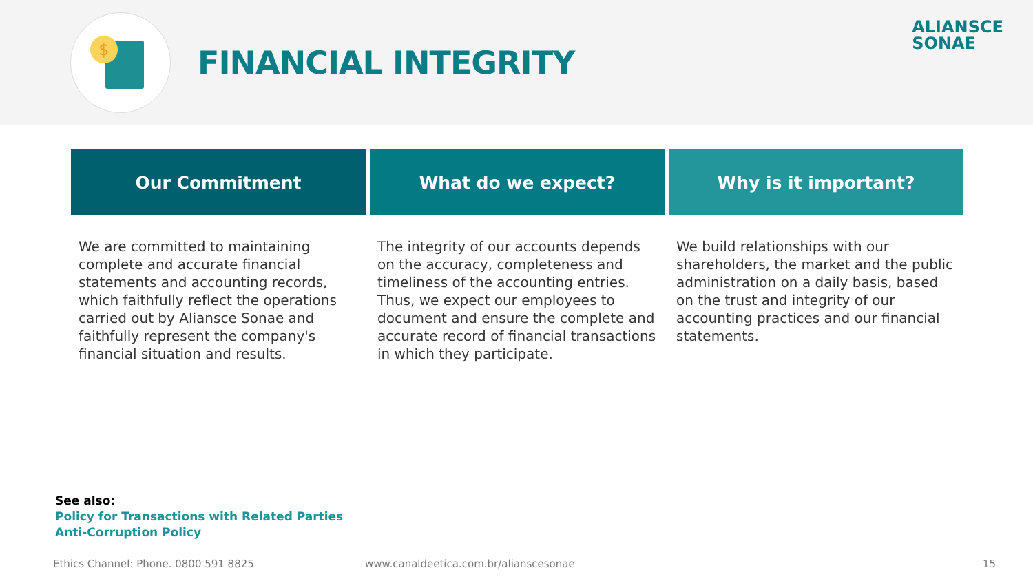$
FINANCIAL INTEGRITY
ALIANSCE
SONAE
Our Commitment
We are committed to maintaining complete and accurate financial statements and accounting records, which faithfully reflect the operations carried out by Aliansce Sonae and faithfully represent the company's financial situation and results.
What do we expect?
The integrity of our accounts depends on the accuracy, completeness and timeliness of the accounting entries. Thus, we expect our employees to document and ensure the complete and accurate record of financial transactions in which they participate.
Why is it important?
We build relationships with our shareholders, the market and the public administration on a daily basis, based on the trust and integrity of our accounting practices and our financial statements.
See also:
Policy for Transactions with Related Parties
Anti-Corruption Policy
Ethics Channel: Phone. 0800 591 8825
www.canaldeetica.com.br/alianscesonae
15